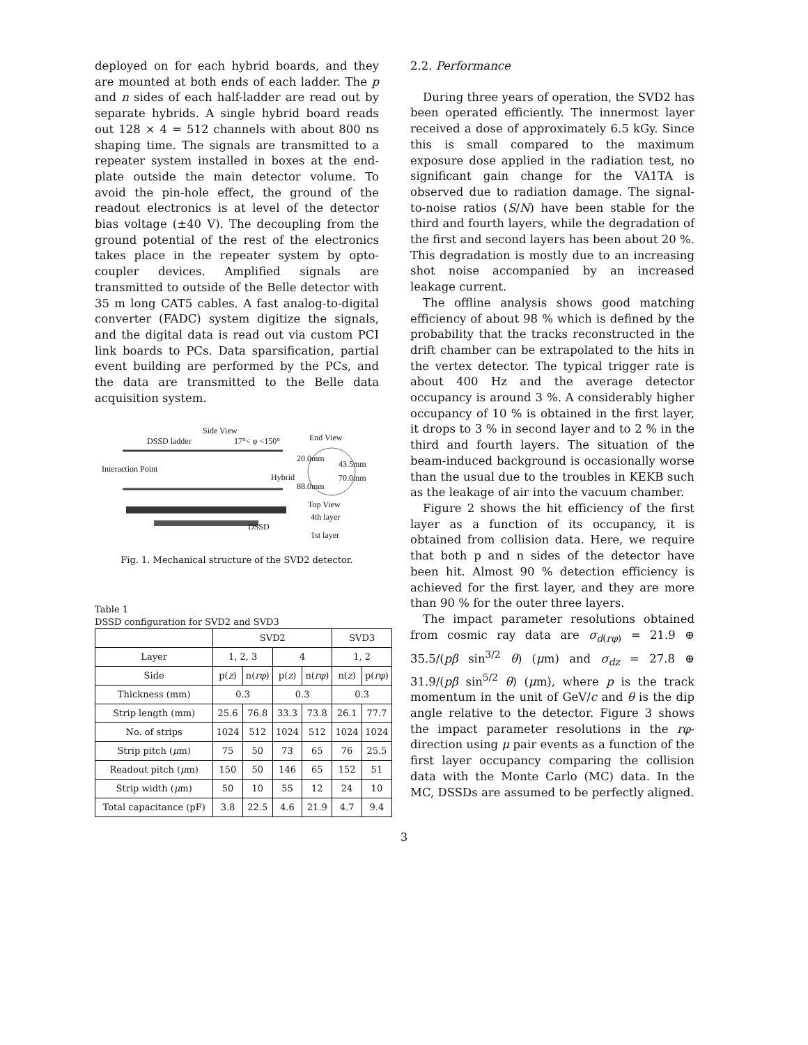deployed on for each hybrid boards, and they are mounted at both ends of each ladder. The p and n sides of each half-ladder are read out by separate hybrids. A single hybrid board reads out 128 × 4 = 512 channels with about 800 ns shaping time. The signals are transmitted to a repeater system installed in boxes at the end-plate outside the main detector volume. To avoid the pin-hole effect, the ground of the readout electronics is at level of the detector bias voltage (±40 V). The decoupling from the ground potential of the rest of the electronics takes place in the repeater system by opto-coupler devices. Amplified signals are transmitted to outside of the Belle detector with 35 m long CAT5 cables. A fast analog-to-digital converter (FADC) system digitize the signals, and the digital data is read out via custom PCI link boards to PCs. Data sparsification, partial event building are performed by the PCs, and the data are transmitted to the Belle data acquisition system.
Side View
DSSD ladder 17°< φ <150° End View
20.0mm
43.5mm
Interaction Point
Hybrid 70.0mm
88.0mm
Top View
4th layer
DSSD
1st layer
Fig. 1. Mechanical structure of the SVD2 detector.
Table 1
DSSD configuration for SVD2 and SVD3
| | SVD2 | | | | SVD3 | |
| --- | --- | --- | --- | --- | --- | --- |
| Layer | 1, 2, 3 | | 4 | | 1, 2 | |
| Side | p( z ) | n( rφ ) | p( z ) | n( rφ ) | n( z ) | p( rφ ) |
| Thickness (mm) | 0.3 | | 0.3 | | 0.3 | |
| Strip length (mm) | 25.6 | 76.8 | 33.3 | 73.8 | 26.1 | 77.7 |
| No. of strips | 1024 | 512 | 1024 | 512 | 1024 | 1024 |
| Strip pitch ( μ m) | 75 | 50 | 73 | 65 | 76 | 25.5 |
| Readout pitch ( μ m) | 150 | 50 | 146 | 65 | 152 | 51 |
| Strip width ( μ m) | 50 | 10 | 55 | 12 | 24 | 10 |
| Total capacitance (pF) | 3.8 | 22.5 | 4.6 | 21.9 | 4.7 | 9.4 |
2.2. Performance
During three years of operation, the SVD2 has been operated efficiently. The innermost layer received a dose of approximately 6.5 kGy. Since this is small compared to the maximum exposure dose applied in the radiation test, no significant gain change for the VA1TA is observed due to radiation damage. The signal-to-noise ratios (S/N) have been stable for the third and fourth layers, while the degradation of the first and second layers has been about 20 %. This degradation is mostly due to an increasing shot noise accompanied by an increased leakage current.
The offline analysis shows good matching efficiency of about 98 % which is defined by the probability that the tracks reconstructed in the drift chamber can be extrapolated to the hits in the vertex detector. The typical trigger rate is about 400 Hz and the average detector occupancy is around 3 %. A considerably higher occupancy of 10 % is obtained in the first layer, it drops to 3 % in second layer and to 2 % in the third and fourth layers. The situation of the beam-induced background is occasionally worse than the usual due to the troubles in KEKB such as the leakage of air into the vacuum chamber.
Figure 2 shows the hit efficiency of the first layer as a function of its occupancy, it is obtained from collision data. Here, we require that both p and n sides of the detector have been hit. Almost 90 % detection efficiency is achieved for the first layer, and they are more than 90 % for the outer three layers.
The impact parameter resolutions obtained from cosmic ray data are σ<sub>d(rφ)</sub> = 21.9 ⊕ 35.5/(pβ sin<sup>3/2</sup> θ) (μm) and σ<sub>dz</sub> = 27.8 ⊕ 31.9/(pβ sin<sup>5/2</sup> θ) (μm), where p is the track momentum in the unit of GeV/c and θ is the dip angle relative to the detector. Figure 3 shows the impact parameter resolutions in the rφ-direction using μ pair events as a function of the first layer occupancy comparing the collision data with the Monte Carlo (MC) data. In the MC, DSSDs are assumed to be perfectly aligned.
3